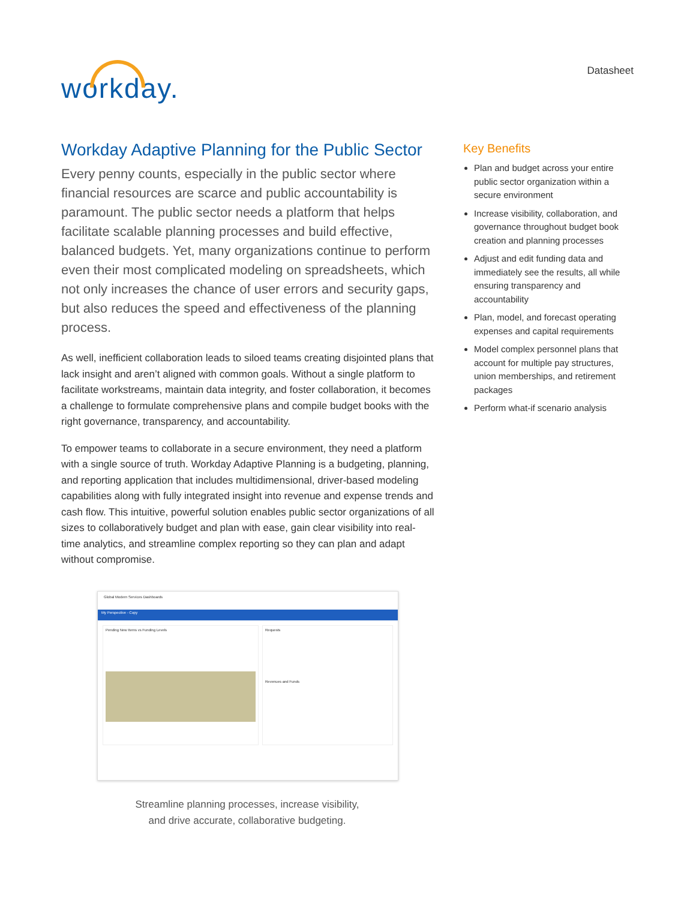workday.
Datasheet
Workday Adaptive Planning for the Public Sector
Every penny counts, especially in the public sector where financial resources are scarce and public accountability is paramount. The public sector needs a platform that helps facilitate scalable planning processes and build effective, balanced budgets. Yet, many organizations continue to perform even their most complicated modeling on spreadsheets, which not only increases the chance of user errors and security gaps, but also reduces the speed and effectiveness of the planning process.
As well, inefficient collaboration leads to siloed teams creating disjointed plans that lack insight and aren’t aligned with common goals. Without a single platform to facilitate workstreams, maintain data integrity, and foster collaboration, it becomes a challenge to formulate comprehensive plans and compile budget books with the right governance, transparency, and accountability.
To empower teams to collaborate in a secure environment, they need a platform with a single source of truth. Workday Adaptive Planning is a budgeting, planning, and reporting application that includes multidimensional, driver-based modeling capabilities along with fully integrated insight into revenue and expense trends and cash flow. This intuitive, powerful solution enables public sector organizations of all sizes to collaboratively budget and plan with ease, gain clear visibility into real-time analytics, and streamline complex reporting so they can plan and adapt without compromise.
Global Modern Services Dashboards
My Perspective - Copy
Pending New Items vs Funding Levels
Requests
Revenues and Funds
Streamline planning processes, increase visibility,
and drive accurate, collaborative budgeting.
Key Benefits
Plan and budget across your entire public sector organization within a secure environment
Increase visibility, collaboration, and governance throughout budget book creation and planning processes
Adjust and edit funding data and immediately see the results, all while ensuring transparency and accountability
Plan, model, and forecast operating expenses and capital requirements
Model complex personnel plans that account for multiple pay structures, union memberships, and retirement packages
Perform what-if scenario analysis